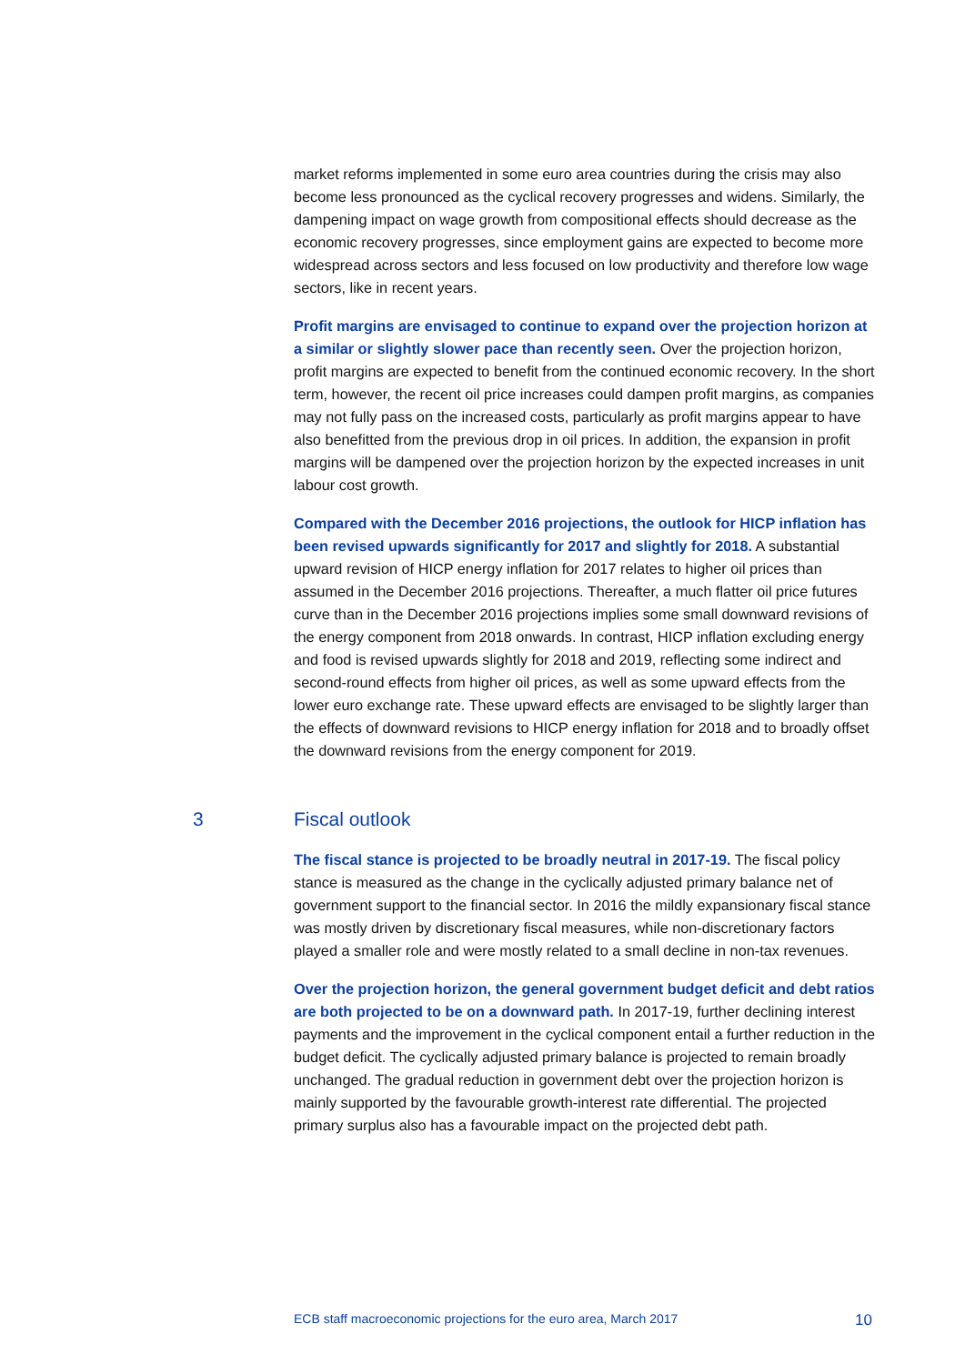market reforms implemented in some euro area countries during the crisis may also become less pronounced as the cyclical recovery progresses and widens. Similarly, the dampening impact on wage growth from compositional effects should decrease as the economic recovery progresses, since employment gains are expected to become more widespread across sectors and less focused on low productivity and therefore low wage sectors, like in recent years.
Profit margins are envisaged to continue to expand over the projection horizon at a similar or slightly slower pace than recently seen. Over the projection horizon, profit margins are expected to benefit from the continued economic recovery. In the short term, however, the recent oil price increases could dampen profit margins, as companies may not fully pass on the increased costs, particularly as profit margins appear to have also benefitted from the previous drop in oil prices. In addition, the expansion in profit margins will be dampened over the projection horizon by the expected increases in unit labour cost growth.
Compared with the December 2016 projections, the outlook for HICP inflation has been revised upwards significantly for 2017 and slightly for 2018. A substantial upward revision of HICP energy inflation for 2017 relates to higher oil prices than assumed in the December 2016 projections. Thereafter, a much flatter oil price futures curve than in the December 2016 projections implies some small downward revisions of the energy component from 2018 onwards. In contrast, HICP inflation excluding energy and food is revised upwards slightly for 2018 and 2019, reflecting some indirect and second-round effects from higher oil prices, as well as some upward effects from the lower euro exchange rate. These upward effects are envisaged to be slightly larger than the effects of downward revisions to HICP energy inflation for 2018 and to broadly offset the downward revisions from the energy component for 2019.
3 Fiscal outlook
The fiscal stance is projected to be broadly neutral in 2017-19. The fiscal policy stance is measured as the change in the cyclically adjusted primary balance net of government support to the financial sector. In 2016 the mildly expansionary fiscal stance was mostly driven by discretionary fiscal measures, while non-discretionary factors played a smaller role and were mostly related to a small decline in non-tax revenues.
Over the projection horizon, the general government budget deficit and debt ratios are both projected to be on a downward path. In 2017-19, further declining interest payments and the improvement in the cyclical component entail a further reduction in the budget deficit. The cyclically adjusted primary balance is projected to remain broadly unchanged. The gradual reduction in government debt over the projection horizon is mainly supported by the favourable growth-interest rate differential. The projected primary surplus also has a favourable impact on the projected debt path.
ECB staff macroeconomic projections for the euro area, March 2017 10